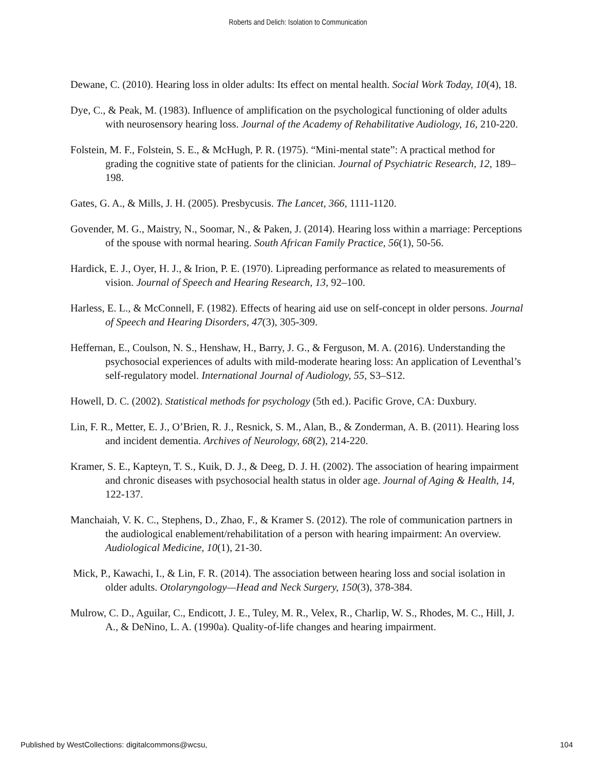Roberts and Delich: Isolation to Communication
Dewane, C. (2010). Hearing loss in older adults: Its effect on mental health. Social Work Today, 10(4), 18.
Dye, C., & Peak, M. (1983). Influence of amplification on the psychological functioning of older adults with neurosensory hearing loss. Journal of the Academy of Rehabilitative Audiology, 16, 210-220.
Folstein, M. F., Folstein, S. E., & McHugh, P. R. (1975). “Mini-mental state”: A practical method for grading the cognitive state of patients for the clinician. Journal of Psychiatric Research, 12, 189–198.
Gates, G. A., & Mills, J. H. (2005). Presbycusis. The Lancet, 366, 1111-1120.
Govender, M. G., Maistry, N., Soomar, N., & Paken, J. (2014). Hearing loss within a marriage: Perceptions of the spouse with normal hearing. South African Family Practice, 56(1), 50-56.
Hardick, E. J., Oyer, H. J., & Irion, P. E. (1970). Lipreading performance as related to measurements of vision. Journal of Speech and Hearing Research, 13, 92–100.
Harless, E. L., & McConnell, F. (1982). Effects of hearing aid use on self-concept in older persons. Journal of Speech and Hearing Disorders, 47(3), 305-309.
Heffernan, E., Coulson, N. S., Henshaw, H., Barry, J. G., & Ferguson, M. A. (2016). Understanding the psychosocial experiences of adults with mild-moderate hearing loss: An application of Leventhal’s self-regulatory model. International Journal of Audiology, 55, S3–S12.
Howell, D. C. (2002). Statistical methods for psychology (5th ed.). Pacific Grove, CA: Duxbury.
Lin, F. R., Metter, E. J., O’Brien, R. J., Resnick, S. M., Alan, B., & Zonderman, A. B. (2011). Hearing loss and incident dementia. Archives of Neurology, 68(2), 214-220.
Kramer, S. E., Kapteyn, T. S., Kuik, D. J., & Deeg, D. J. H. (2002). The association of hearing impairment and chronic diseases with psychosocial health status in older age. Journal of Aging & Health, 14, 122-137.
Manchaiah, V. K. C., Stephens, D., Zhao, F., & Kramer S. (2012). The role of communication partners in the audiological enablement/rehabilitation of a person with hearing impairment: An overview. Audiological Medicine, 10(1), 21-30.
Mick, P., Kawachi, I., & Lin, F. R. (2014). The association between hearing loss and social isolation in older adults. Otolaryngology—Head and Neck Surgery, 150(3), 378-384.
Mulrow, C. D., Aguilar, C., Endicott, J. E., Tuley, M. R., Velex, R., Charlip, W. S., Rhodes, M. C., Hill, J. A., & DeNino, L. A. (1990a). Quality-of-life changes and hearing impairment.
Published by WestCollections: digitalcommons@wcsu, 104